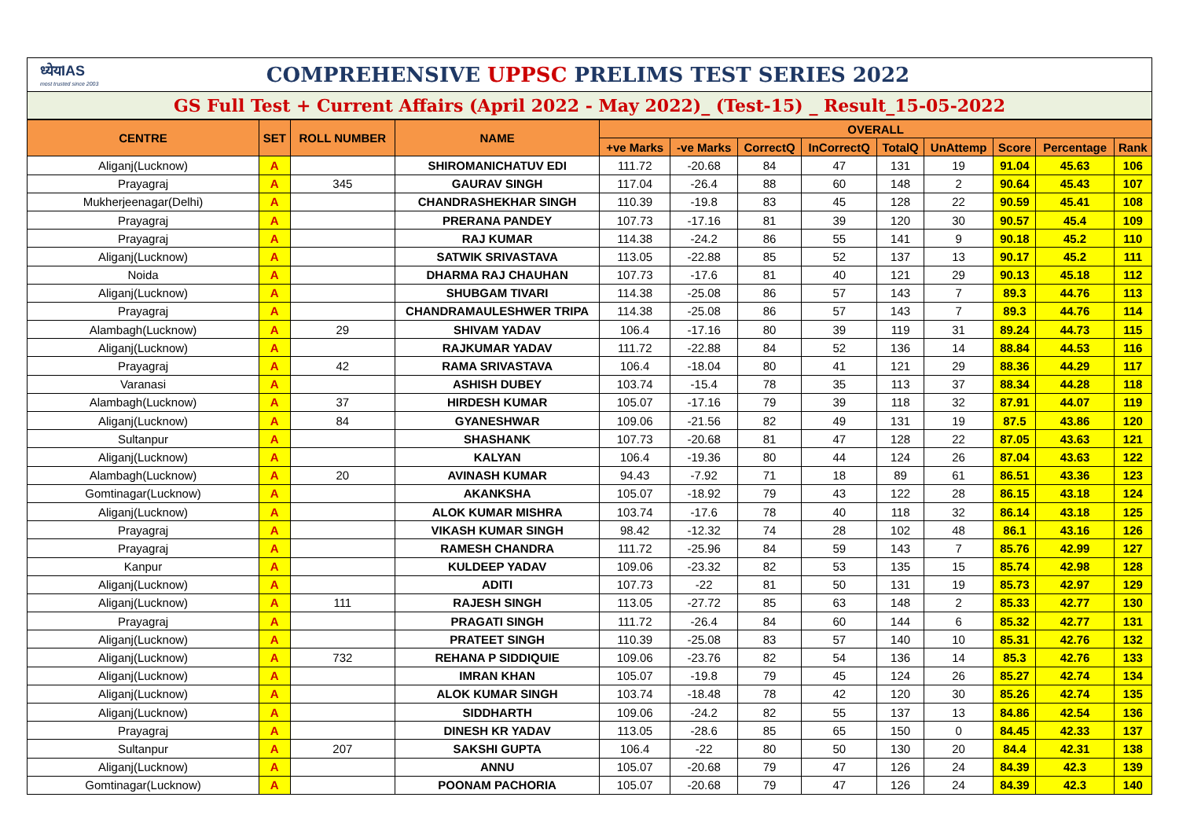ध्येयIAS
most trusted since 2003
COMPREHENSIVE UPPSC PRELIMS TEST SERIES 2022
GS Full Test + Current Affairs (April 2022 - May 2022)_ (Test-15) _ Result_15-05-2022
| CENTRE | SET | ROLL NUMBER | NAME | OVERALL | | | | | | | | |
| --- | --- | --- | --- | --- | --- | --- | --- | --- | --- | --- | --- | --- |
| | | | | +ve Marks | -ve Marks | CorrectQ | InCorrectQ | TotalQ | UnAttemp | Score | Percentage | Rank |
| Aliganj(Lucknow) | A | | SHIROMANICHATUV EDI | 111.72 | -20.68 | 84 | 47 | 131 | 19 | 91.04 | 45.63 | 106 |
| Prayagraj | A | 345 | GAURAV SINGH | 117.04 | -26.4 | 88 | 60 | 148 | 2 | 90.64 | 45.43 | 107 |
| Mukherjeenagar(Delhi) | A | | CHANDRASHEKHAR SINGH | 110.39 | -19.8 | 83 | 45 | 128 | 22 | 90.59 | 45.41 | 108 |
| Prayagraj | A | | PRERANA PANDEY | 107.73 | -17.16 | 81 | 39 | 120 | 30 | 90.57 | 45.4 | 109 |
| Prayagraj | A | | RAJ KUMAR | 114.38 | -24.2 | 86 | 55 | 141 | 9 | 90.18 | 45.2 | 110 |
| Aliganj(Lucknow) | A | | SATWIK SRIVASTAVA | 113.05 | -22.88 | 85 | 52 | 137 | 13 | 90.17 | 45.2 | 111 |
| Noida | A | | DHARMA RAJ CHAUHAN | 107.73 | -17.6 | 81 | 40 | 121 | 29 | 90.13 | 45.18 | 112 |
| Aliganj(Lucknow) | A | | SHUBGAM TIVARI | 114.38 | -25.08 | 86 | 57 | 143 | 7 | 89.3 | 44.76 | 113 |
| Prayagraj | A | | CHANDRAMAULESHWER TRIPA | 114.38 | -25.08 | 86 | 57 | 143 | 7 | 89.3 | 44.76 | 114 |
| Alambagh(Lucknow) | A | 29 | SHIVAM YADAV | 106.4 | -17.16 | 80 | 39 | 119 | 31 | 89.24 | 44.73 | 115 |
| Aliganj(Lucknow) | A | | RAJKUMAR YADAV | 111.72 | -22.88 | 84 | 52 | 136 | 14 | 88.84 | 44.53 | 116 |
| Prayagraj | A | 42 | RAMA SRIVASTAVA | 106.4 | -18.04 | 80 | 41 | 121 | 29 | 88.36 | 44.29 | 117 |
| Varanasi | A | | ASHISH DUBEY | 103.74 | -15.4 | 78 | 35 | 113 | 37 | 88.34 | 44.28 | 118 |
| Alambagh(Lucknow) | A | 37 | HIRDESH KUMAR | 105.07 | -17.16 | 79 | 39 | 118 | 32 | 87.91 | 44.07 | 119 |
| Aliganj(Lucknow) | A | 84 | GYANESHWAR | 109.06 | -21.56 | 82 | 49 | 131 | 19 | 87.5 | 43.86 | 120 |
| Sultanpur | A | | SHASHANK | 107.73 | -20.68 | 81 | 47 | 128 | 22 | 87.05 | 43.63 | 121 |
| Aliganj(Lucknow) | A | | KALYAN | 106.4 | -19.36 | 80 | 44 | 124 | 26 | 87.04 | 43.63 | 122 |
| Alambagh(Lucknow) | A | 20 | AVINASH KUMAR | 94.43 | -7.92 | 71 | 18 | 89 | 61 | 86.51 | 43.36 | 123 |
| Gomtinagar(Lucknow) | A | | AKANKSHA | 105.07 | -18.92 | 79 | 43 | 122 | 28 | 86.15 | 43.18 | 124 |
| Aliganj(Lucknow) | A | | ALOK KUMAR MISHRA | 103.74 | -17.6 | 78 | 40 | 118 | 32 | 86.14 | 43.18 | 125 |
| Prayagraj | A | | VIKASH KUMAR SINGH | 98.42 | -12.32 | 74 | 28 | 102 | 48 | 86.1 | 43.16 | 126 |
| Prayagraj | A | | RAMESH CHANDRA | 111.72 | -25.96 | 84 | 59 | 143 | 7 | 85.76 | 42.99 | 127 |
| Kanpur | A | | KULDEEP YADAV | 109.06 | -23.32 | 82 | 53 | 135 | 15 | 85.74 | 42.98 | 128 |
| Aliganj(Lucknow) | A | | ADITI | 107.73 | -22 | 81 | 50 | 131 | 19 | 85.73 | 42.97 | 129 |
| Aliganj(Lucknow) | A | 111 | RAJESH SINGH | 113.05 | -27.72 | 85 | 63 | 148 | 2 | 85.33 | 42.77 | 130 |
| Prayagraj | A | | PRAGATI SINGH | 111.72 | -26.4 | 84 | 60 | 144 | 6 | 85.32 | 42.77 | 131 |
| Aliganj(Lucknow) | A | | PRATEET SINGH | 110.39 | -25.08 | 83 | 57 | 140 | 10 | 85.31 | 42.76 | 132 |
| Aliganj(Lucknow) | A | 732 | REHANA P SIDDIQUIE | 109.06 | -23.76 | 82 | 54 | 136 | 14 | 85.3 | 42.76 | 133 |
| Aliganj(Lucknow) | A | | IMRAN KHAN | 105.07 | -19.8 | 79 | 45 | 124 | 26 | 85.27 | 42.74 | 134 |
| Aliganj(Lucknow) | A | | ALOK KUMAR SINGH | 103.74 | -18.48 | 78 | 42 | 120 | 30 | 85.26 | 42.74 | 135 |
| Aliganj(Lucknow) | A | | SIDDHARTH | 109.06 | -24.2 | 82 | 55 | 137 | 13 | 84.86 | 42.54 | 136 |
| Prayagraj | A | | DINESH KR YADAV | 113.05 | -28.6 | 85 | 65 | 150 | 0 | 84.45 | 42.33 | 137 |
| Sultanpur | A | 207 | SAKSHI GUPTA | 106.4 | -22 | 80 | 50 | 130 | 20 | 84.4 | 42.31 | 138 |
| Aliganj(Lucknow) | A | | ANNU | 105.07 | -20.68 | 79 | 47 | 126 | 24 | 84.39 | 42.3 | 139 |
| Gomtinagar(Lucknow) | A | | POONAM PACHORIA | 105.07 | -20.68 | 79 | 47 | 126 | 24 | 84.39 | 42.3 | 140 |